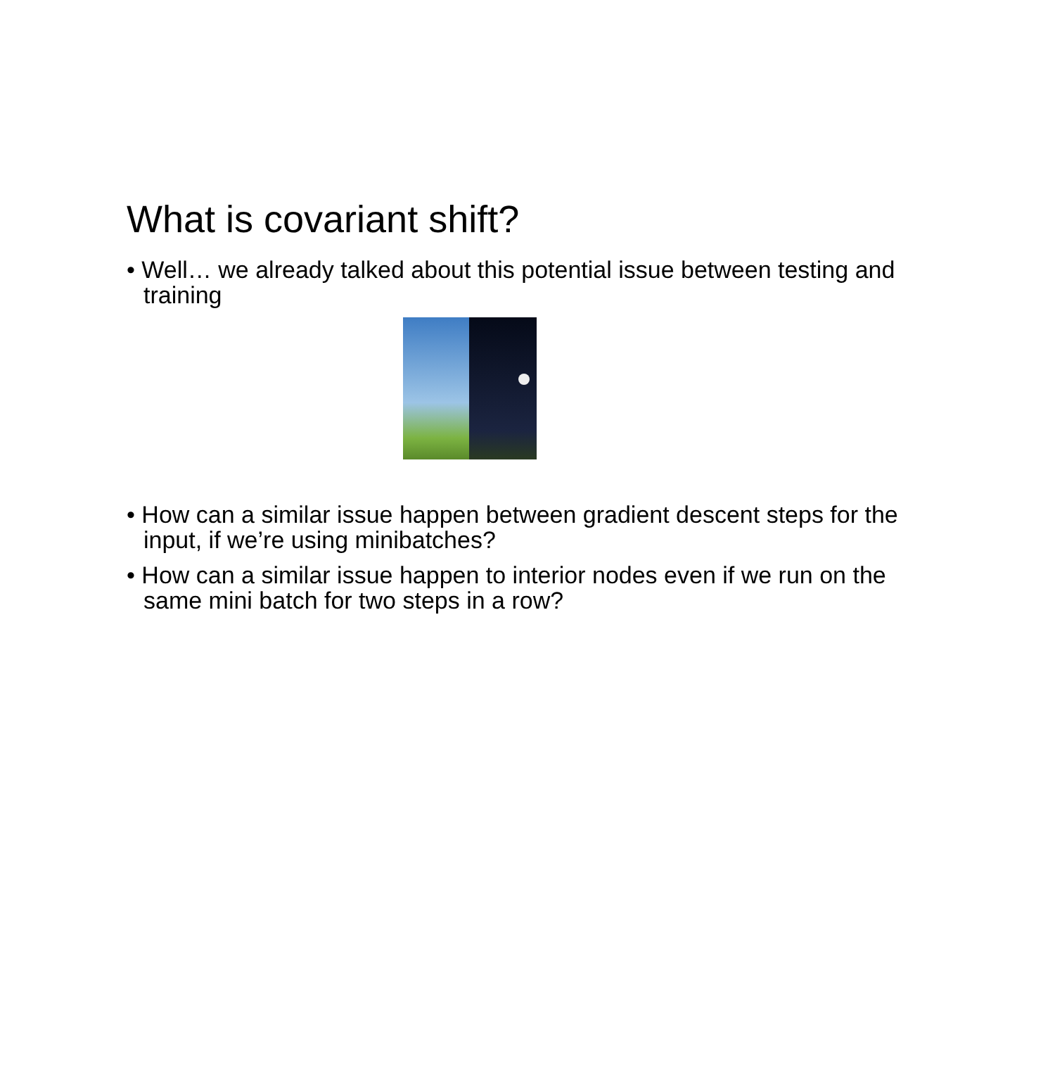What is covariant shift?
• Well… we already talked about this potential issue between testing and training
• How can a similar issue happen between gradient descent steps for the input, if we’re using minibatches?
• How can a similar issue happen to interior nodes even if we run on the same mini batch for two steps in a row?